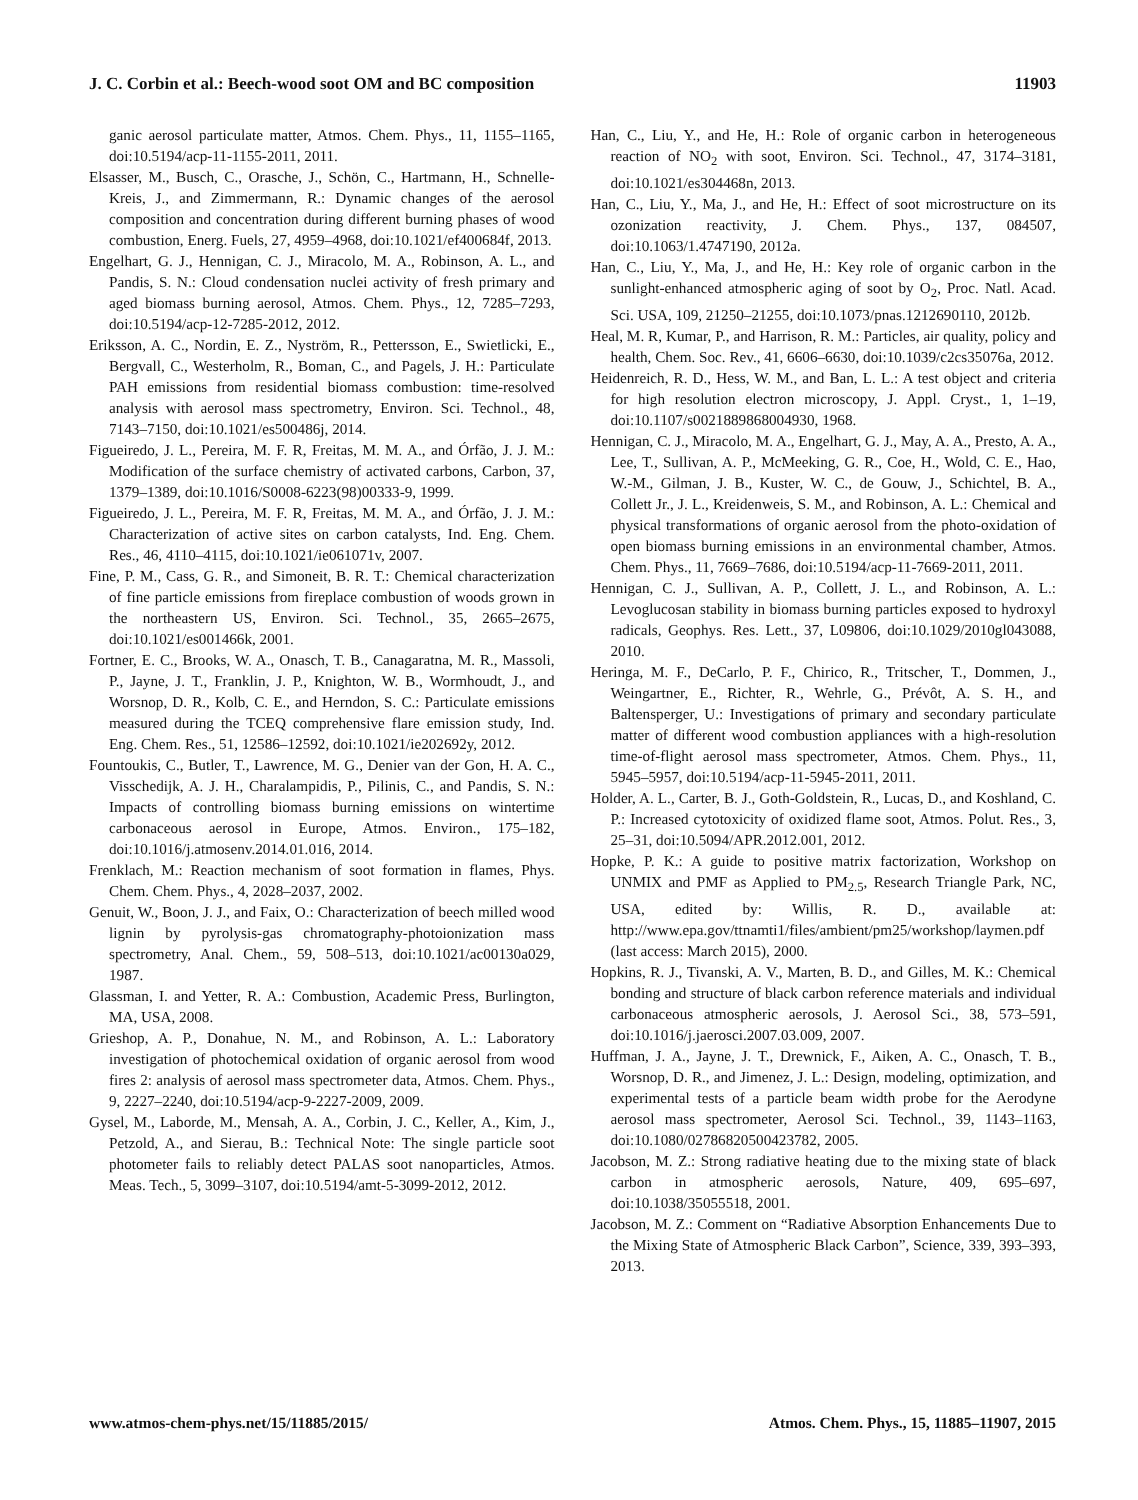J. C. Corbin et al.: Beech-wood soot OM and BC composition 11903
ganic aerosol particulate matter, Atmos. Chem. Phys., 11, 1155–1165, doi:10.5194/acp-11-1155-2011, 2011.
Elsasser, M., Busch, C., Orasche, J., Schön, C., Hartmann, H., Schnelle-Kreis, J., and Zimmermann, R.: Dynamic changes of the aerosol composition and concentration during different burning phases of wood combustion, Energ. Fuels, 27, 4959–4968, doi:10.1021/ef400684f, 2013.
Engelhart, G. J., Hennigan, C. J., Miracolo, M. A., Robinson, A. L., and Pandis, S. N.: Cloud condensation nuclei activity of fresh primary and aged biomass burning aerosol, Atmos. Chem. Phys., 12, 7285–7293, doi:10.5194/acp-12-7285-2012, 2012.
Eriksson, A. C., Nordin, E. Z., Nyström, R., Pettersson, E., Swietlicki, E., Bergvall, C., Westerholm, R., Boman, C., and Pagels, J. H.: Particulate PAH emissions from residential biomass combustion: time-resolved analysis with aerosol mass spectrometry, Environ. Sci. Technol., 48, 7143–7150, doi:10.1021/es500486j, 2014.
Figueiredo, J. L., Pereira, M. F. R, Freitas, M. M. A., and Órfão, J. J. M.: Modification of the surface chemistry of activated carbons, Carbon, 37, 1379–1389, doi:10.1016/S0008-6223(98)00333-9, 1999.
Figueiredo, J. L., Pereira, M. F. R, Freitas, M. M. A., and Órfão, J. J. M.: Characterization of active sites on carbon catalysts, Ind. Eng. Chem. Res., 46, 4110–4115, doi:10.1021/ie061071v, 2007.
Fine, P. M., Cass, G. R., and Simoneit, B. R. T.: Chemical characterization of fine particle emissions from fireplace combustion of woods grown in the northeastern US, Environ. Sci. Technol., 35, 2665–2675, doi:10.1021/es001466k, 2001.
Fortner, E. C., Brooks, W. A., Onasch, T. B., Canagaratna, M. R., Massoli, P., Jayne, J. T., Franklin, J. P., Knighton, W. B., Wormhoudt, J., and Worsnop, D. R., Kolb, C. E., and Herndon, S. C.: Particulate emissions measured during the TCEQ comprehensive flare emission study, Ind. Eng. Chem. Res., 51, 12586–12592, doi:10.1021/ie202692y, 2012.
Fountoukis, C., Butler, T., Lawrence, M. G., Denier van der Gon, H. A. C., Visschedijk, A. J. H., Charalampidis, P., Pilinis, C., and Pandis, S. N.: Impacts of controlling biomass burning emissions on wintertime carbonaceous aerosol in Europe, Atmos. Environ., 175–182, doi:10.1016/j.atmosenv.2014.01.016, 2014.
Frenklach, M.: Reaction mechanism of soot formation in flames, Phys. Chem. Chem. Phys., 4, 2028–2037, 2002.
Genuit, W., Boon, J. J., and Faix, O.: Characterization of beech milled wood lignin by pyrolysis-gas chromatography-photoionization mass spectrometry, Anal. Chem., 59, 508–513, doi:10.1021/ac00130a029, 1987.
Glassman, I. and Yetter, R. A.: Combustion, Academic Press, Burlington, MA, USA, 2008.
Grieshop, A. P., Donahue, N. M., and Robinson, A. L.: Laboratory investigation of photochemical oxidation of organic aerosol from wood fires 2: analysis of aerosol mass spectrometer data, Atmos. Chem. Phys., 9, 2227–2240, doi:10.5194/acp-9-2227-2009, 2009.
Gysel, M., Laborde, M., Mensah, A. A., Corbin, J. C., Keller, A., Kim, J., Petzold, A., and Sierau, B.: Technical Note: The single particle soot photometer fails to reliably detect PALAS soot nanoparticles, Atmos. Meas. Tech., 5, 3099–3107, doi:10.5194/amt-5-3099-2012, 2012.
Han, C., Liu, Y., and He, H.: Role of organic carbon in heterogeneous reaction of NO<sub>2</sub> with soot, Environ. Sci. Technol., 47, 3174–3181, doi:10.1021/es304468n, 2013.
Han, C., Liu, Y., Ma, J., and He, H.: Effect of soot microstructure on its ozonization reactivity, J. Chem. Phys., 137, 084507, doi:10.1063/1.4747190, 2012a.
Han, C., Liu, Y., Ma, J., and He, H.: Key role of organic carbon in the sunlight-enhanced atmospheric aging of soot by O<sub>2</sub>, Proc. Natl. Acad. Sci. USA, 109, 21250–21255, doi:10.1073/pnas.1212690110, 2012b.
Heal, M. R, Kumar, P., and Harrison, R. M.: Particles, air quality, policy and health, Chem. Soc. Rev., 41, 6606–6630, doi:10.1039/c2cs35076a, 2012.
Heidenreich, R. D., Hess, W. M., and Ban, L. L.: A test object and criteria for high resolution electron microscopy, J. Appl. Cryst., 1, 1–19, doi:10.1107/s0021889868004930, 1968.
Hennigan, C. J., Miracolo, M. A., Engelhart, G. J., May, A. A., Presto, A. A., Lee, T., Sullivan, A. P., McMeeking, G. R., Coe, H., Wold, C. E., Hao, W.-M., Gilman, J. B., Kuster, W. C., de Gouw, J., Schichtel, B. A., Collett Jr., J. L., Kreidenweis, S. M., and Robinson, A. L.: Chemical and physical transformations of organic aerosol from the photo-oxidation of open biomass burning emissions in an environmental chamber, Atmos. Chem. Phys., 11, 7669–7686, doi:10.5194/acp-11-7669-2011, 2011.
Hennigan, C. J., Sullivan, A. P., Collett, J. L., and Robinson, A. L.: Levoglucosan stability in biomass burning particles exposed to hydroxyl radicals, Geophys. Res. Lett., 37, L09806, doi:10.1029/2010gl043088, 2010.
Heringa, M. F., DeCarlo, P. F., Chirico, R., Tritscher, T., Dommen, J., Weingartner, E., Richter, R., Wehrle, G., Prévôt, A. S. H., and Baltensperger, U.: Investigations of primary and secondary particulate matter of different wood combustion appliances with a high-resolution time-of-flight aerosol mass spectrometer, Atmos. Chem. Phys., 11, 5945–5957, doi:10.5194/acp-11-5945-2011, 2011.
Holder, A. L., Carter, B. J., Goth-Goldstein, R., Lucas, D., and Koshland, C. P.: Increased cytotoxicity of oxidized flame soot, Atmos. Polut. Res., 3, 25–31, doi:10.5094/APR.2012.001, 2012.
Hopke, P. K.: A guide to positive matrix factorization, Workshop on UNMIX and PMF as Applied to PM<sub>2.5</sub>, Research Triangle Park, NC, USA, edited by: Willis, R. D., available at: http://www.epa.gov/ttnamti1/files/ambient/pm25/workshop/laymen.pdf (last access: March 2015), 2000.
Hopkins, R. J., Tivanski, A. V., Marten, B. D., and Gilles, M. K.: Chemical bonding and structure of black carbon reference materials and individual carbonaceous atmospheric aerosols, J. Aerosol Sci., 38, 573–591, doi:10.1016/j.jaerosci.2007.03.009, 2007.
Huffman, J. A., Jayne, J. T., Drewnick, F., Aiken, A. C., Onasch, T. B., Worsnop, D. R., and Jimenez, J. L.: Design, modeling, optimization, and experimental tests of a particle beam width probe for the Aerodyne aerosol mass spectrometer, Aerosol Sci. Technol., 39, 1143–1163, doi:10.1080/02786820500423782, 2005.
Jacobson, M. Z.: Strong radiative heating due to the mixing state of black carbon in atmospheric aerosols, Nature, 409, 695–697, doi:10.1038/35055518, 2001.
Jacobson, M. Z.: Comment on “Radiative Absorption Enhancements Due to the Mixing State of Atmospheric Black Carbon”, Science, 339, 393–393, 2013.
www.atmos-chem-phys.net/15/11885/2015/ Atmos. Chem. Phys., 15, 11885–11907, 2015